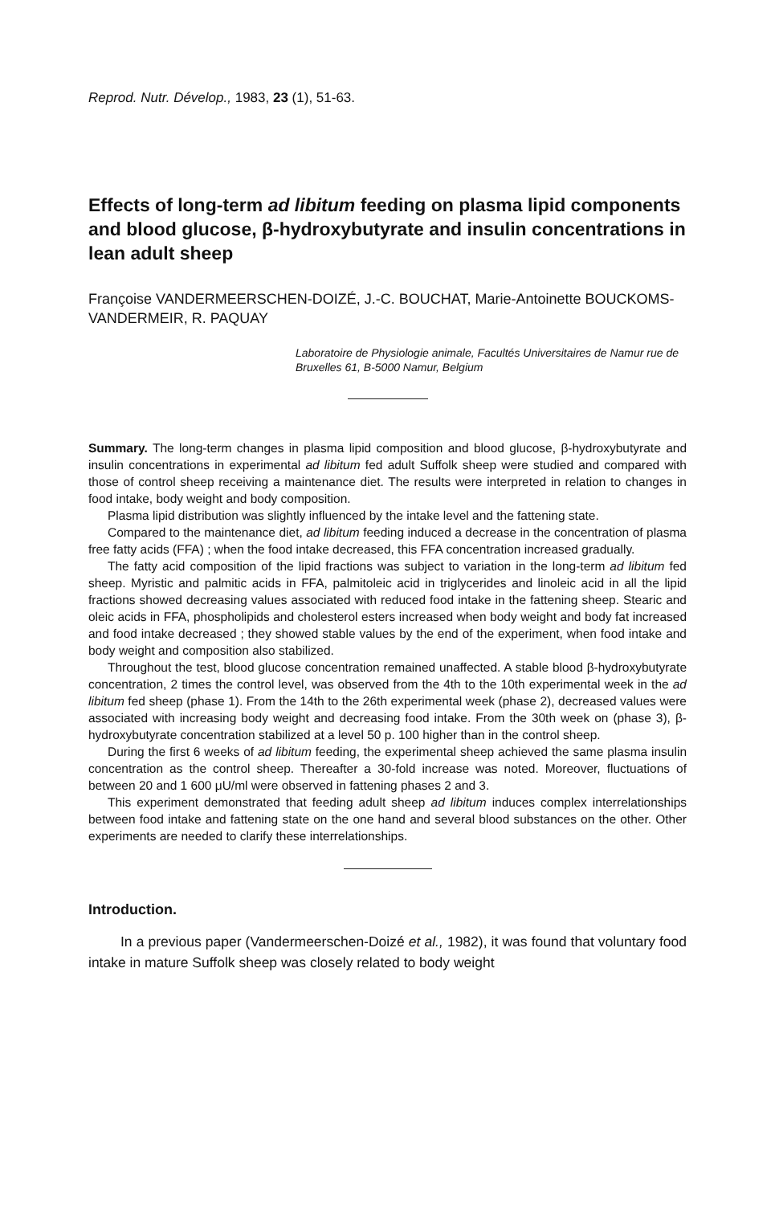Reprod. Nutr. Dévelop., 1983, 23 (1), 51-63.
Effects of long-term ad libitum feeding on plasma lipid components and blood glucose, β-hydroxybutyrate and insulin concentrations in lean adult sheep
Françoise VANDERMEERSCHEN-DOIZÉ, J.-C. BOUCHAT, Marie-Antoinette BOUCKOMS-VANDERMEIR, R. PAQUAY
Laboratoire de Physiologie animale, Facultés Universitaires de Namur rue de Bruxelles 61, B-5000 Namur, Belgium
Summary. The long-term changes in plasma lipid composition and blood glucose, β-hydroxybutyrate and insulin concentrations in experimental ad libitum fed adult Suffolk sheep were studied and compared with those of control sheep receiving a maintenance diet. The results were interpreted in relation to changes in food intake, body weight and body composition.
Plasma lipid distribution was slightly influenced by the intake level and the fattening state.
Compared to the maintenance diet, ad libitum feeding induced a decrease in the concentration of plasma free fatty acids (FFA) ; when the food intake decreased, this FFA concentration increased gradually.
The fatty acid composition of the lipid fractions was subject to variation in the long-term ad libitum fed sheep. Myristic and palmitic acids in FFA, palmitoleic acid in triglycerides and linoleic acid in all the lipid fractions showed decreasing values associated with reduced food intake in the fattening sheep. Stearic and oleic acids in FFA, phospholipids and cholesterol esters increased when body weight and body fat increased and food intake decreased ; they showed stable values by the end of the experiment, when food intake and body weight and composition also stabilized.
Throughout the test, blood glucose concentration remained unaffected. A stable blood β-hydroxybutyrate concentration, 2 times the control level, was observed from the 4th to the 10th experimental week in the ad libitum fed sheep (phase 1). From the 14th to the 26th experimental week (phase 2), decreased values were associated with increasing body weight and decreasing food intake. From the 30th week on (phase 3), β-hydroxybutyrate concentration stabilized at a level 50 p. 100 higher than in the control sheep.
During the first 6 weeks of ad libitum feeding, the experimental sheep achieved the same plasma insulin concentration as the control sheep. Thereafter a 30-fold increase was noted. Moreover, fluctuations of between 20 and 1 600 μU/ml were observed in fattening phases 2 and 3.
This experiment demonstrated that feeding adult sheep ad libitum induces complex interrelationships between food intake and fattening state on the one hand and several blood substances on the other. Other experiments are needed to clarify these interrelationships.
Introduction.
In a previous paper (Vandermeerschen-Doizé et al., 1982), it was found that voluntary food intake in mature Suffolk sheep was closely related to body weight